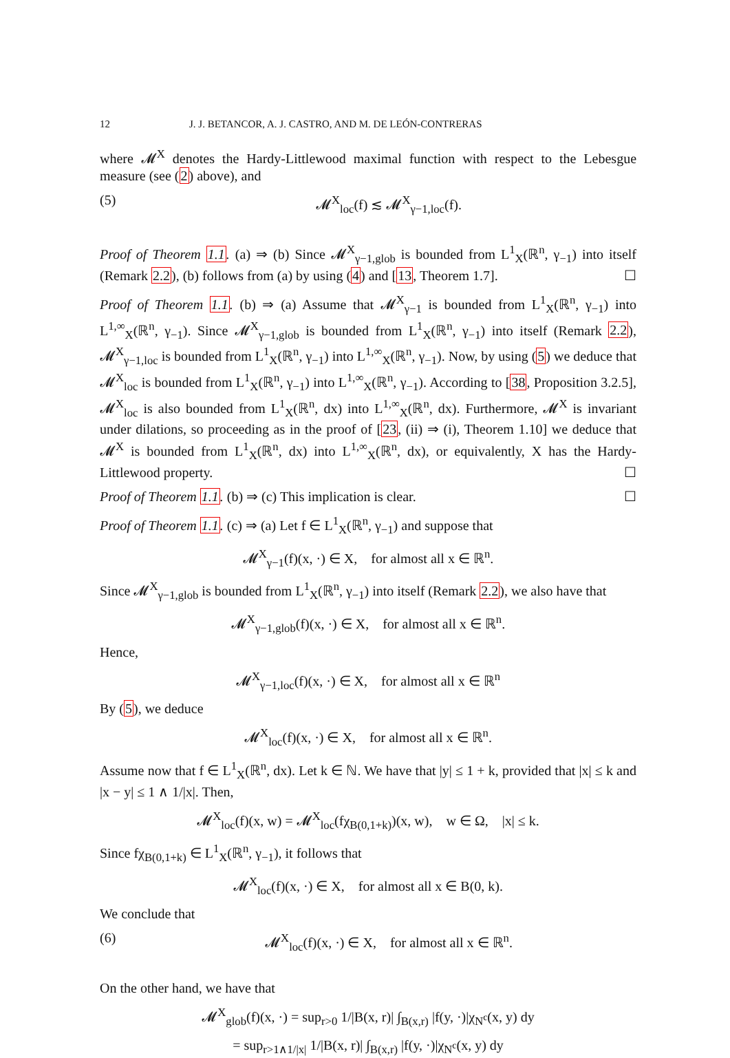12 J. J. BETANCOR, A. J. CASTRO, AND M. DE LEÓN-CONTRERAS
where 𝓜<sup>X</sup> denotes the Hardy-Littlewood maximal function with respect to the Lebesgue measure (see (2) above), and
(5) 𝓜<sup>X</sup><sub>loc</sub>(f) ≲ 𝓜<sup>X</sup><sub>γ−1,loc</sub>(f).
Proof of Theorem 1.1. (a) ⇒ (b) Since 𝓜<sup>X</sup><sub>γ−1,glob</sub> is bounded from L<sup>1</sup><sub>X</sub>(ℝ<sup>n</sup>, γ<sub>−1</sub>) into itself (Remark 2.2), (b) follows from (a) by using (4) and [13, Theorem 1.7]. ☐
Proof of Theorem 1.1. (b) ⇒ (a) Assume that 𝓜<sup>X</sup><sub>γ−1</sub> is bounded from L<sup>1</sup><sub>X</sub>(ℝ<sup>n</sup>, γ<sub>−1</sub>) into L<sup>1,∞</sup><sub>X</sub>(ℝ<sup>n</sup>, γ<sub>−1</sub>). Since 𝓜<sup>X</sup><sub>γ−1,glob</sub> is bounded from L<sup>1</sup><sub>X</sub>(ℝ<sup>n</sup>, γ<sub>−1</sub>) into itself (Remark 2.2), 𝓜<sup>X</sup><sub>γ−1,loc</sub> is bounded from L<sup>1</sup><sub>X</sub>(ℝ<sup>n</sup>, γ<sub>−1</sub>) into L<sup>1,∞</sup><sub>X</sub>(ℝ<sup>n</sup>, γ<sub>−1</sub>). Now, by using (5) we deduce that 𝓜<sup>X</sup><sub>loc</sub> is bounded from L<sup>1</sup><sub>X</sub>(ℝ<sup>n</sup>, γ<sub>−1</sub>) into L<sup>1,∞</sup><sub>X</sub>(ℝ<sup>n</sup>, γ<sub>−1</sub>). According to [38, Proposition 3.2.5], 𝓜<sup>X</sup><sub>loc</sub> is also bounded from L<sup>1</sup><sub>X</sub>(ℝ<sup>n</sup>, dx) into L<sup>1,∞</sup><sub>X</sub>(ℝ<sup>n</sup>, dx). Furthermore, 𝓜<sup>X</sup> is invariant under dilations, so proceeding as in the proof of [23, (ii) ⇒ (i), Theorem 1.10] we deduce that 𝓜<sup>X</sup> is bounded from L<sup>1</sup><sub>X</sub>(ℝ<sup>n</sup>, dx) into L<sup>1,∞</sup><sub>X</sub>(ℝ<sup>n</sup>, dx), or equivalently, X has the Hardy-Littlewood property. ☐
Proof of Theorem 1.1. (b) ⇒ (c) This implication is clear. ☐
Proof of Theorem 1.1. (c) ⇒ (a) Let f ∈ L<sup>1</sup><sub>X</sub>(ℝ<sup>n</sup>, γ<sub>−1</sub>) and suppose that
𝓜<sup>X</sup><sub>γ−1</sub>(f)(x, ·) ∈ X, for almost all x ∈ ℝ<sup>n</sup>.
Since 𝓜<sup>X</sup><sub>γ−1,glob</sub> is bounded from L<sup>1</sup><sub>X</sub>(ℝ<sup>n</sup>, γ<sub>−1</sub>) into itself (Remark 2.2), we also have that
𝓜<sup>X</sup><sub>γ−1,glob</sub>(f)(x, ·) ∈ X, for almost all x ∈ ℝ<sup>n</sup>.
Hence,
𝓜<sup>X</sup><sub>γ−1,loc</sub>(f)(x, ·) ∈ X, for almost all x ∈ ℝ<sup>n</sup>
By (5), we deduce
𝓜<sup>X</sup><sub>loc</sub>(f)(x, ·) ∈ X, for almost all x ∈ ℝ<sup>n</sup>.
Assume now that f ∈ L<sup>1</sup><sub>X</sub>(ℝ<sup>n</sup>, dx). Let k ∈ ℕ. We have that |y| ≤ 1 + k, provided that |x| ≤ k and |x − y| ≤ 1 ∧ 1/|x|. Then,
𝓜<sup>X</sup><sub>loc</sub>(f)(x, w) = 𝓜<sup>X</sup><sub>loc</sub>(fχ<sub>B(0,1+k)</sub>)(x, w), w ∈ Ω, |x| ≤ k.
Since fχ<sub>B(0,1+k)</sub> ∈ L<sup>1</sup><sub>X</sub>(ℝ<sup>n</sup>, γ<sub>−1</sub>), it follows that
𝓜<sup>X</sup><sub>loc</sub>(f)(x, ·) ∈ X, for almost all x ∈ B(0, k).
We conclude that
(6) 𝓜<sup>X</sup><sub>loc</sub>(f)(x, ·) ∈ X, for almost all x ∈ ℝ<sup>n</sup>.
On the other hand, we have that
𝓜<sup>X</sup><sub>glob</sub>(f)(x, ·) = sup<sub>r>0</sub> 1/|B(x, r)| ∫<sub>B(x,r)</sub> |f(y, ·)|χ<sub>N<sup>c</sup></sub>(x, y) dy
= sup<sub>r>1∧1/|x|</sub> 1/|B(x, r)| ∫<sub>B(x,r)</sub> |f(y, ·)|χ<sub>N<sup>c</sup></sub>(x, y) dy